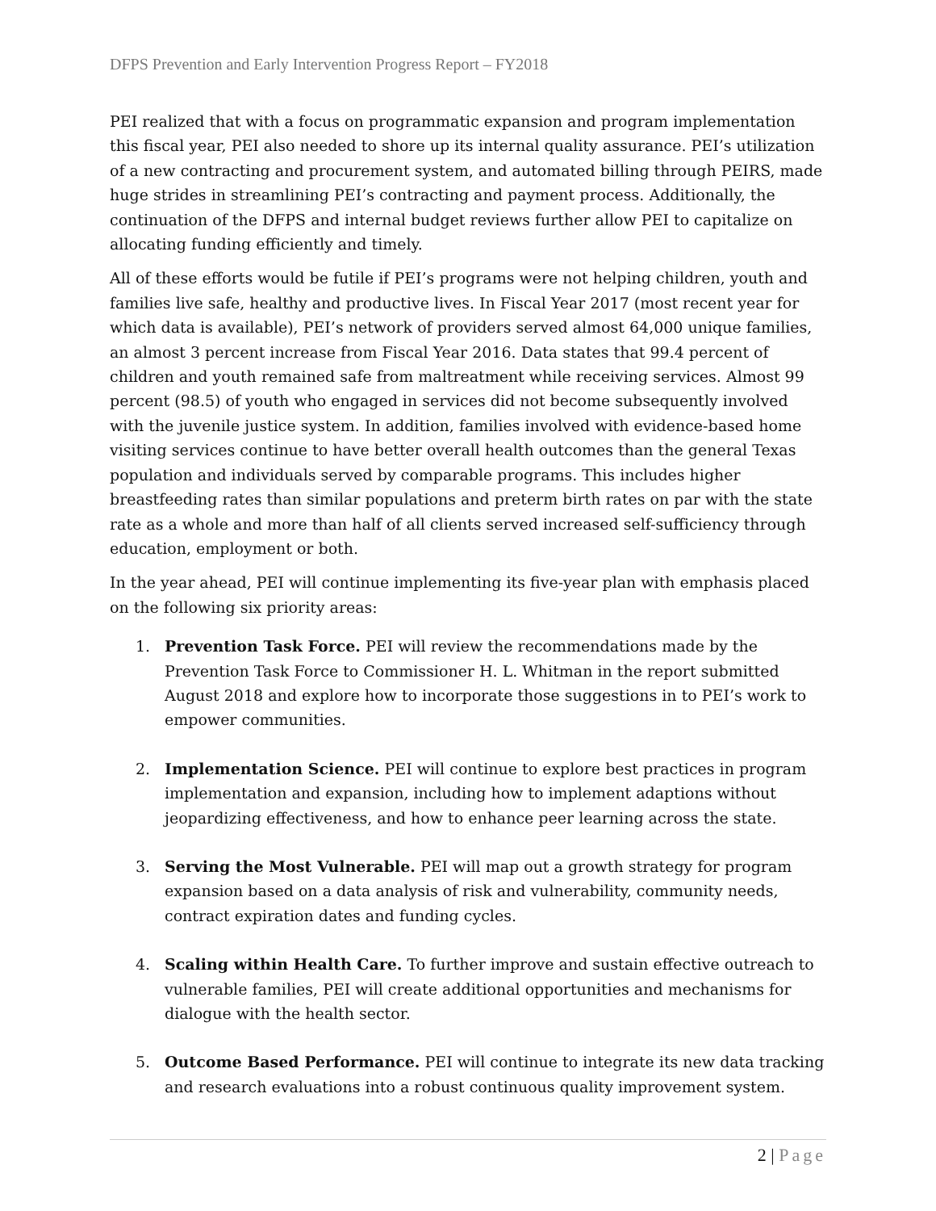DFPS Prevention and Early Intervention Progress Report – FY2018
PEI realized that with a focus on programmatic expansion and program implementation this fiscal year, PEI also needed to shore up its internal quality assurance. PEI’s utilization of a new contracting and procurement system, and automated billing through PEIRS, made huge strides in streamlining PEI’s contracting and payment process. Additionally, the continuation of the DFPS and internal budget reviews further allow PEI to capitalize on allocating funding efficiently and timely.
All of these efforts would be futile if PEI’s programs were not helping children, youth and families live safe, healthy and productive lives. In Fiscal Year 2017 (most recent year for which data is available), PEI’s network of providers served almost 64,000 unique families, an almost 3 percent increase from Fiscal Year 2016. Data states that 99.4 percent of children and youth remained safe from maltreatment while receiving services. Almost 99 percent (98.5) of youth who engaged in services did not become subsequently involved with the juvenile justice system. In addition, families involved with evidence-based home visiting services continue to have better overall health outcomes than the general Texas population and individuals served by comparable programs. This includes higher breastfeeding rates than similar populations and preterm birth rates on par with the state rate as a whole and more than half of all clients served increased self-sufficiency through education, employment or both.
In the year ahead, PEI will continue implementing its five-year plan with emphasis placed on the following six priority areas:
1. Prevention Task Force. PEI will review the recommendations made by the Prevention Task Force to Commissioner H. L. Whitman in the report submitted August 2018 and explore how to incorporate those suggestions in to PEI’s work to empower communities.
2. Implementation Science. PEI will continue to explore best practices in program implementation and expansion, including how to implement adaptions without jeopardizing effectiveness, and how to enhance peer learning across the state.
3. Serving the Most Vulnerable. PEI will map out a growth strategy for program expansion based on a data analysis of risk and vulnerability, community needs, contract expiration dates and funding cycles.
4. Scaling within Health Care. To further improve and sustain effective outreach to vulnerable families, PEI will create additional opportunities and mechanisms for dialogue with the health sector.
5. Outcome Based Performance. PEI will continue to integrate its new data tracking and research evaluations into a robust continuous quality improvement system.
2 | Page